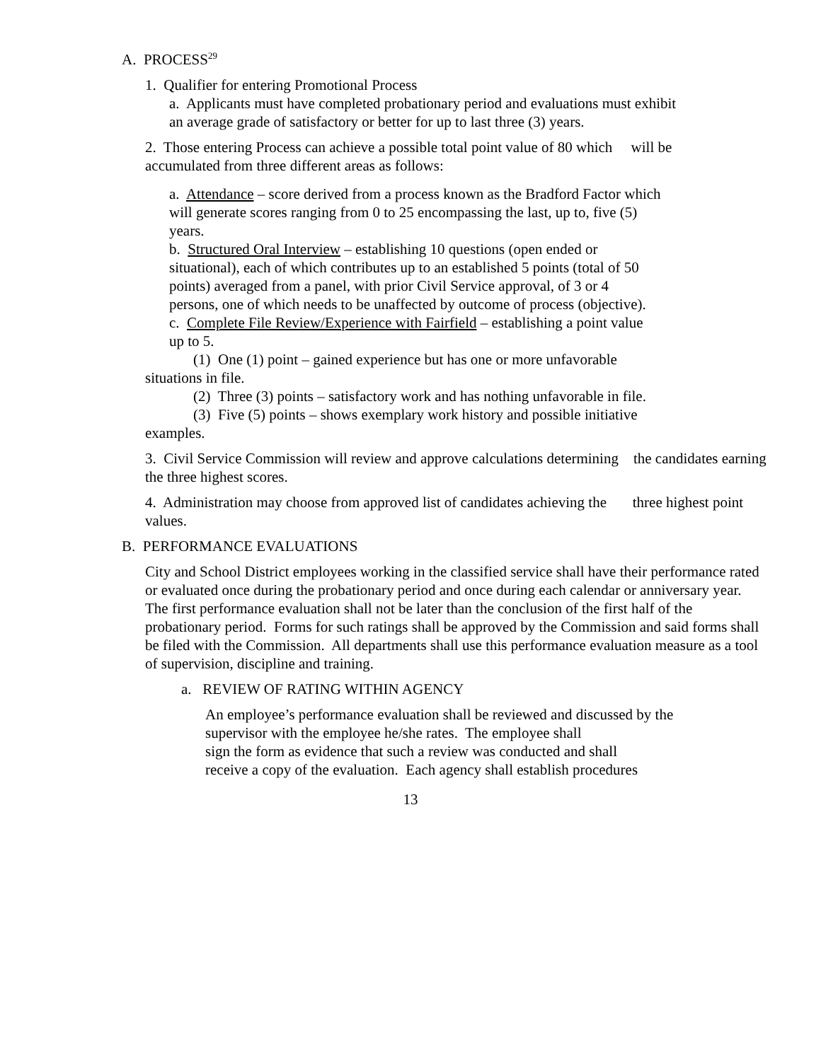A. PROCESS<sup>29</sup>
1. Qualifier for entering Promotional Process
a. Applicants must have completed probationary period and evaluations must exhibit an average grade of satisfactory or better for up to last three (3) years.
2. Those entering Process can achieve a possible total point value of 80 which will be accumulated from three different areas as follows:
a. Attendance – score derived from a process known as the Bradford Factor which will generate scores ranging from 0 to 25 encompassing the last, up to, five (5) years.
b. Structured Oral Interview – establishing 10 questions (open ended or situational), each of which contributes up to an established 5 points (total of 50 points) averaged from a panel, with prior Civil Service approval, of 3 or 4 persons, one of which needs to be unaffected by outcome of process (objective).
c. Complete File Review/Experience with Fairfield – establishing a point value up to 5.
(1) One (1) point – gained experience but has one or more unfavorable situations in file.
(2) Three (3) points – satisfactory work and has nothing unfavorable in file.
(3) Five (5) points – shows exemplary work history and possible initiative examples.
3. Civil Service Commission will review and approve calculations determining the candidates earning the three highest scores.
4. Administration may choose from approved list of candidates achieving the three highest point values.
B. PERFORMANCE EVALUATIONS
City and School District employees working in the classified service shall have their performance rated or evaluated once during the probationary period and once during each calendar or anniversary year. The first performance evaluation shall not be later than the conclusion of the first half of the probationary period. Forms for such ratings shall be approved by the Commission and said forms shall be filed with the Commission. All departments shall use this performance evaluation measure as a tool of supervision, discipline and training.
a. REVIEW OF RATING WITHIN AGENCY
An employee’s performance evaluation shall be reviewed and discussed by the supervisor with the employee he/she rates. The employee shall
sign the form as evidence that such a review was conducted and shall
receive a copy of the evaluation. Each agency shall establish procedures
13